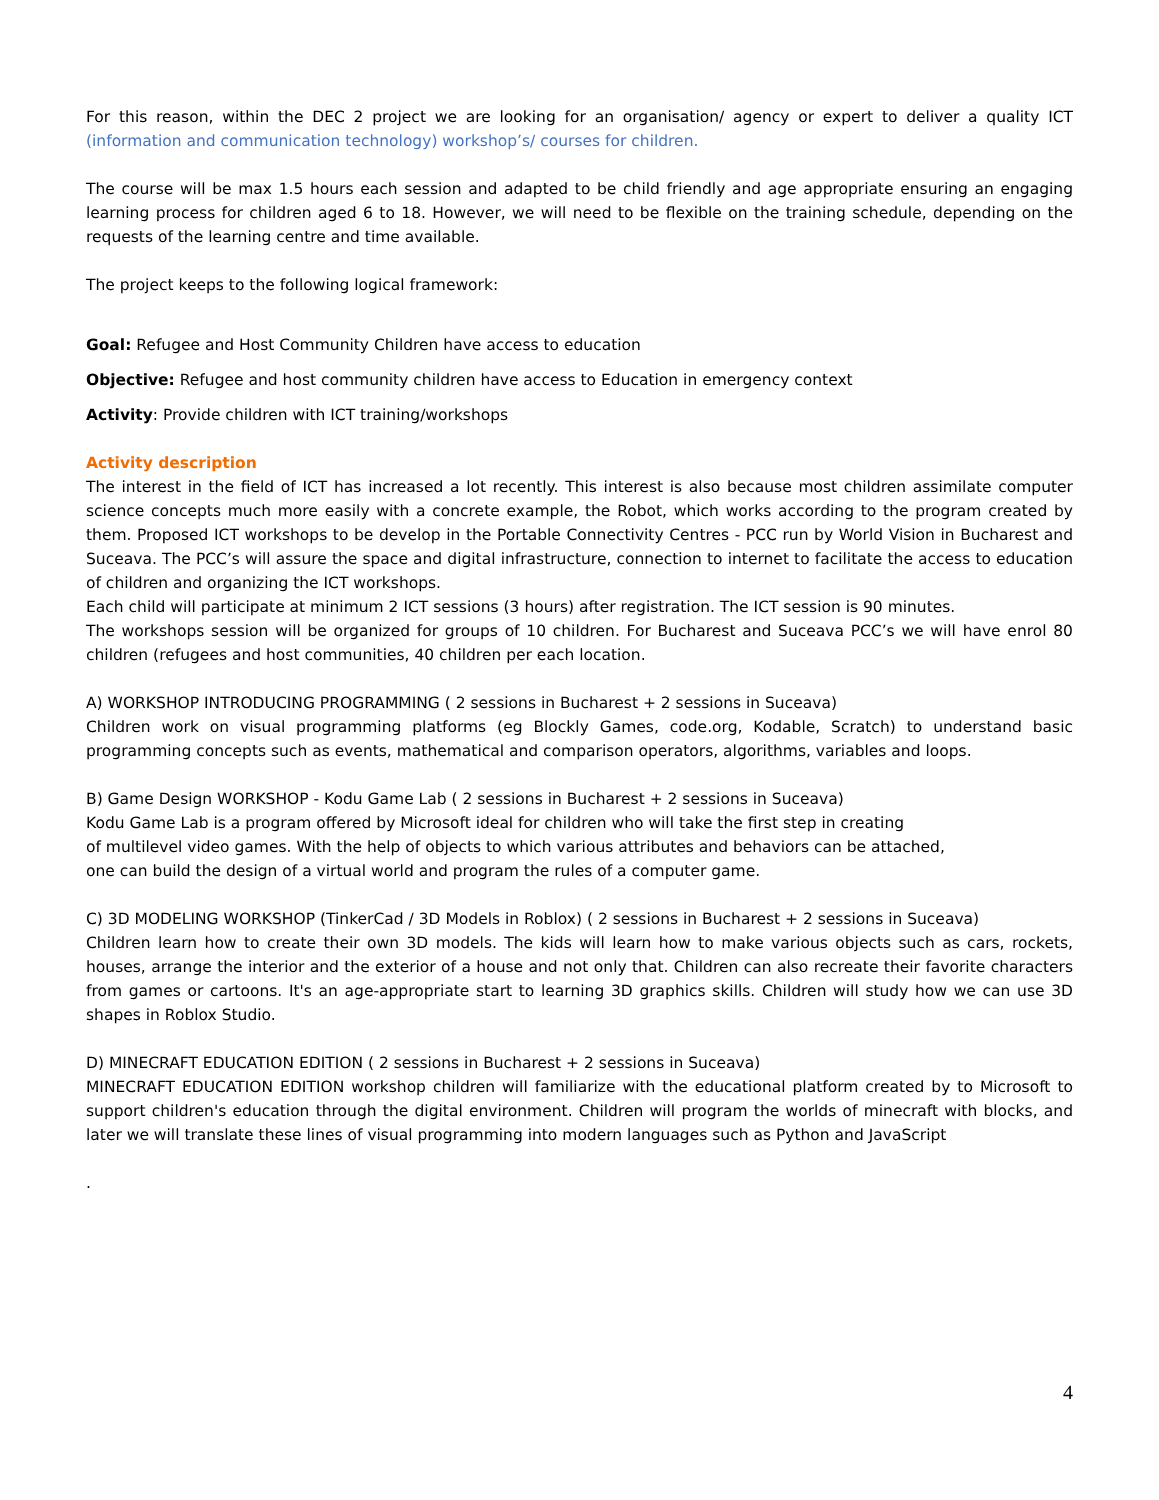For this reason, within the DEC 2 project we are looking for an organisation/ agency or expert to deliver a quality ICT (information and communication technology) workshop’s/ courses for children.
The course will be max 1.5 hours each session and adapted to be child friendly and age appropriate ensuring an engaging learning process for children aged 6 to 18. However, we will need to be flexible on the training schedule, depending on the requests of the learning centre and time available.
The project keeps to the following logical framework:
Goal: Refugee and Host Community Children have access to education
Objective: Refugee and host community children have access to Education in emergency context
Activity: Provide children with ICT training/workshops
Activity description
The interest in the field of ICT has increased a lot recently. This interest is also because most children assimilate computer science concepts much more easily with a concrete example, the Robot, which works according to the program created by them. Proposed ICT workshops to be develop in the Portable Connectivity Centres - PCC run by World Vision in Bucharest and Suceava. The PCC’s will assure the space and digital infrastructure, connection to internet to facilitate the access to education of children and organizing the ICT workshops.
Each child will participate at minimum 2 ICT sessions (3 hours) after registration. The ICT session is 90 minutes.
The workshops session will be organized for groups of 10 children. For Bucharest and Suceava PCC’s we will have enrol 80 children (refugees and host communities, 40 children per each location.
A) WORKSHOP INTRODUCING PROGRAMMING ( 2 sessions in Bucharest + 2 sessions in Suceava)
Children work on visual programming platforms (eg Blockly Games, code.org, Kodable, Scratch) to understand basic programming concepts such as events, mathematical and comparison operators, algorithms, variables and loops.
B) Game Design WORKSHOP - Kodu Game Lab ( 2 sessions in Bucharest + 2 sessions in Suceava)
Kodu Game Lab is a program offered by Microsoft ideal for children who will take the first step in creating
of multilevel video games. With the help of objects to which various attributes and behaviors can be attached,
one can build the design of a virtual world and program the rules of a computer game.
C) 3D MODELING WORKSHOP (TinkerCad / 3D Models in Roblox) ( 2 sessions in Bucharest + 2 sessions in Suceava)
Children learn how to create their own 3D models. The kids will learn how to make various objects such as cars, rockets, houses, arrange the interior and the exterior of a house and not only that. Children can also recreate their favorite characters from games or cartoons. It's an age-appropriate start to learning 3D graphics skills. Children will study how we can use 3D shapes in Roblox Studio.
D) MINECRAFT EDUCATION EDITION ( 2 sessions in Bucharest + 2 sessions in Suceava)
MINECRAFT EDUCATION EDITION workshop children will familiarize with the educational platform created by to Microsoft to support children's education through the digital environment. Children will program the worlds of minecraft with blocks, and later we will translate these lines of visual programming into modern languages such as Python and JavaScript
.
4